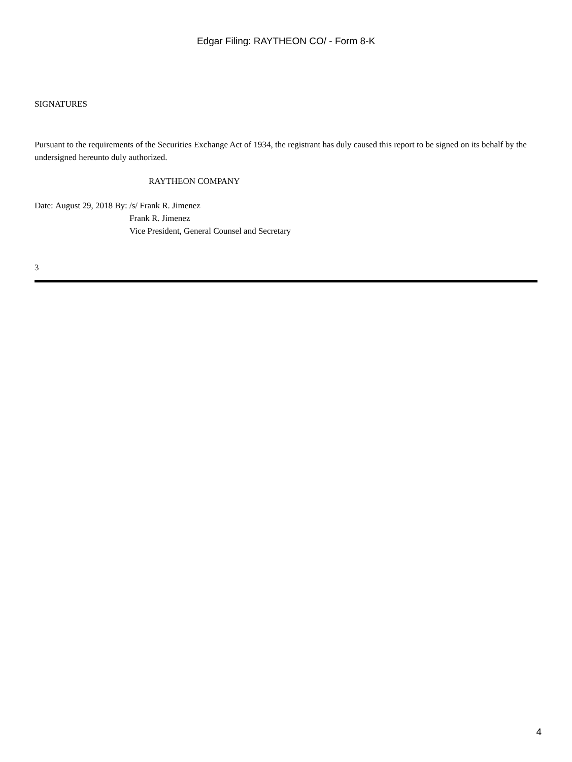Edgar Filing: RAYTHEON CO/ - Form 8-K
SIGNATURES
Pursuant to the requirements of the Securities Exchange Act of 1934, the registrant has duly caused this report to be signed on its behalf by the undersigned hereunto duly authorized.
RAYTHEON COMPANY
| Date: | August 29, 2018 | By: | /s/ Frank R. Jimenez |
| | | | Frank R. Jimenez |
| | | | Vice President, General Counsel and Secretary |
3
4